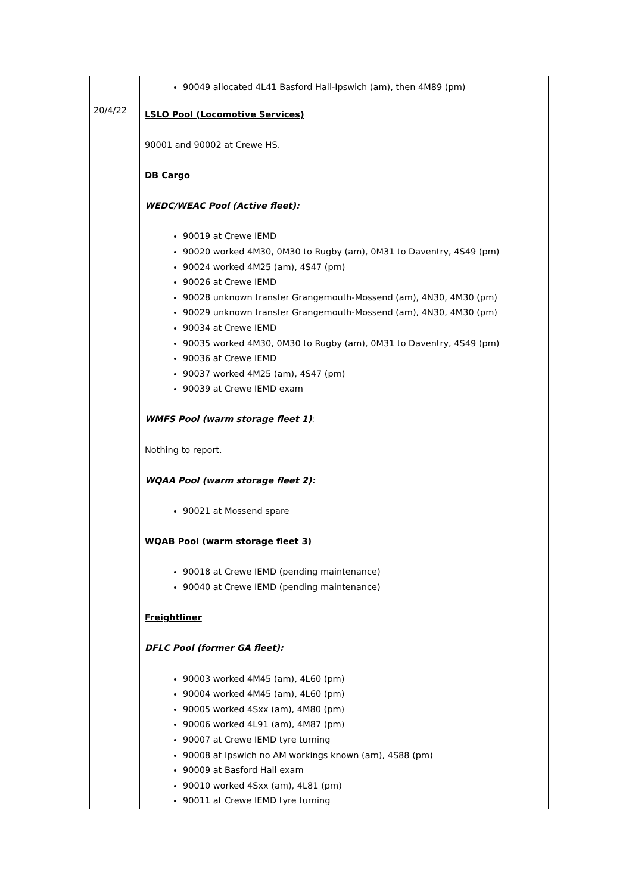| | 90049 allocated 4L41 Basford Hall-Ipswich (am), then 4M89 (pm) |
| 20/4/22 | LSLO Pool (Locomotive Services) 90001 and 90002 at Crewe HS. DB Cargo WEDC/WEAC Pool (Active fleet): 90019 at Crewe IEMD 90020 worked 4M30, 0M30 to Rugby (am), 0M31 to Daventry, 4S49 (pm) 90024 worked 4M25 (am), 4S47 (pm) 90026 at Crewe IEMD 90028 unknown transfer Grangemouth-Mossend (am), 4N30, 4M30 (pm) 90029 unknown transfer Grangemouth-Mossend (am), 4N30, 4M30 (pm) 90034 at Crewe IEMD 90035 worked 4M30, 0M30 to Rugby (am), 0M31 to Daventry, 4S49 (pm) 90036 at Crewe IEMD 90037 worked 4M25 (am), 4S47 (pm) 90039 at Crewe IEMD exam WMFS Pool (warm storage fleet 1) : Nothing to report. WQAA Pool (warm storage fleet 2): 90021 at Mossend spare WQAB Pool (warm storage fleet 3) 90018 at Crewe IEMD (pending maintenance) 90040 at Crewe IEMD (pending maintenance) Freightliner DFLC Pool (former GA fleet): 90003 worked 4M45 (am), 4L60 (pm) 90004 worked 4M45 (am), 4L60 (pm) 90005 worked 4Sxx (am), 4M80 (pm) 90006 worked 4L91 (am), 4M87 (pm) 90007 at Crewe IEMD tyre turning 90008 at Ipswich no AM workings known (am), 4S88 (pm) 90009 at Basford Hall exam 90010 worked 4Sxx (am), 4L81 (pm) 90011 at Crewe IEMD tyre turning |